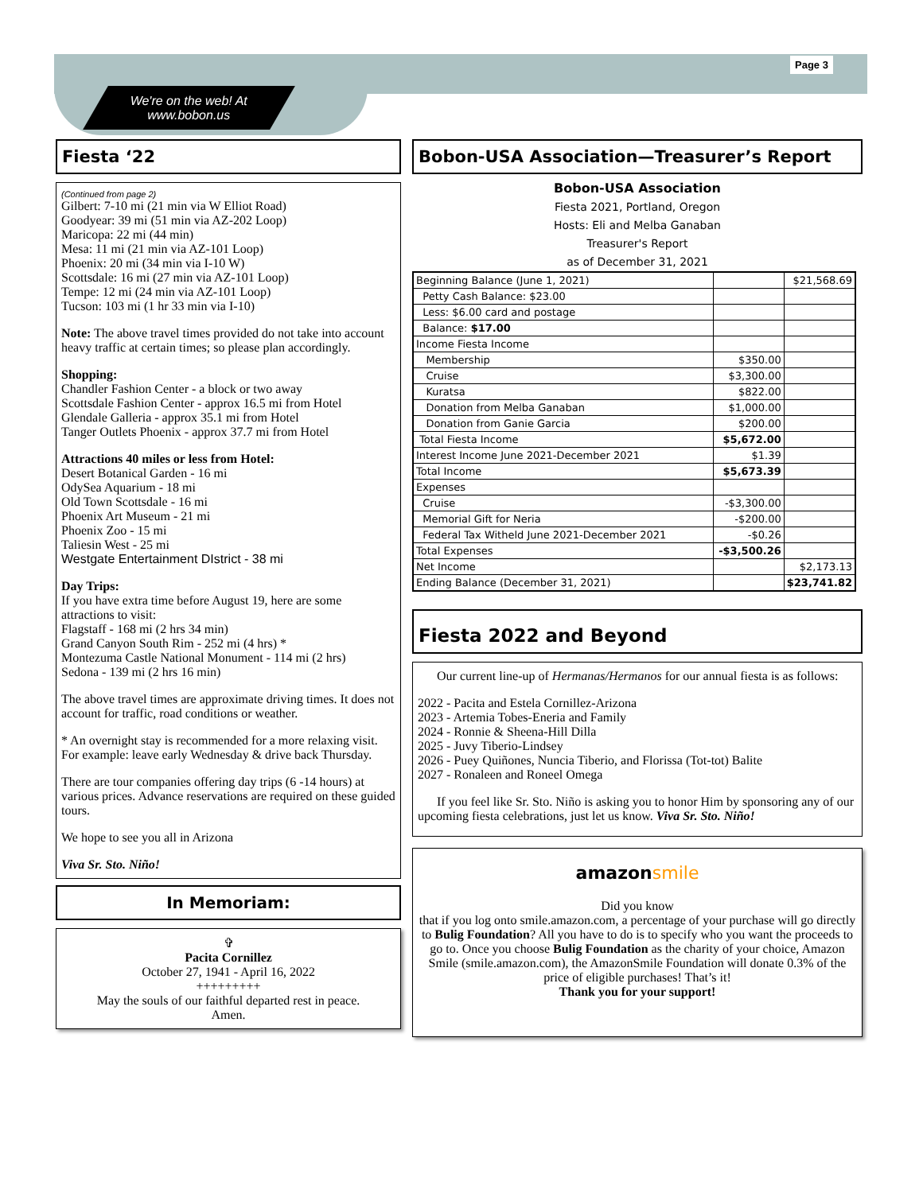Page 3
We're on the web! At
www.bobon.us
Fiesta ‘22
(Continued from page 2)
Gilbert: 7-10 mi (21 min via W Elliot Road)
Goodyear: 39 mi (51 min via AZ-202 Loop)
Maricopa: 22 mi (44 min)
Mesa: 11 mi (21 min via AZ-101 Loop)
Phoenix: 20 mi (34 min via I-10 W)
Scottsdale: 16 mi (27 min via AZ-101 Loop)
Tempe: 12 mi (24 min via AZ-101 Loop)
Tucson: 103 mi (1 hr 33 min via I-10)
Note: The above travel times provided do not take into account heavy traffic at certain times; so please plan accordingly.
Shopping:
Chandler Fashion Center - a block or two away
Scottsdale Fashion Center - approx 16.5 mi from Hotel
Glendale Galleria - approx 35.1 mi from Hotel
Tanger Outlets Phoenix - approx 37.7 mi from Hotel
Attractions 40 miles or less from Hotel:
Desert Botanical Garden - 16 mi
OdySea Aquarium - 18 mi
Old Town Scottsdale - 16 mi
Phoenix Art Museum - 21 mi
Phoenix Zoo - 15 mi
Taliesin West - 25 mi
Westgate Entertainment DIstrict - 38 mi
Day Trips:
If you have extra time before August 19, here are some attractions to visit:
Flagstaff - 168 mi (2 hrs 34 min)
Grand Canyon South Rim - 252 mi (4 hrs) *
Montezuma Castle National Monument - 114 mi (2 hrs)
Sedona - 139 mi (2 hrs 16 min)
The above travel times are approximate driving times. It does not account for traffic, road conditions or weather.
* An overnight stay is recommended for a more relaxing visit. For example: leave early Wednesday & drive back Thursday.
There are tour companies offering day trips (6 -14 hours) at various prices. Advance reservations are required on these guided tours.
We hope to see you all in Arizona
Viva Sr. Sto. Niño!
In Memoriam:
✞
Pacita Cornillez
October 27, 1941 - April 16, 2022
+++++++++
May the souls of our faithful departed rest in peace.
Amen.
Bobon-USA Association—Treasurer’s Report
Bobon-USA Association
Fiesta 2021, Portland, Oregon
Hosts: Eli and Melba Ganaban
Treasurer's Report
as of December 31, 2021
| Beginning Balance (June 1, 2021) | | $21,568.69 |
| Petty Cash Balance: $23.00 | | |
| Less: $6.00 card and postage | | |
| Balance: $17.00 | | |
| Income Fiesta Income | | |
| Membership | $350.00 | |
| Cruise | $3,300.00 | |
| Kuratsa | $822.00 | |
| Donation from Melba Ganaban | $1,000.00 | |
| Donation from Ganie Garcia | $200.00 | |
| Total Fiesta Income | $5,672.00 | |
| Interest Income June 2021-December 2021 | $1.39 | |
| Total Income | $5,673.39 | |
| Expenses | | |
| Cruise | -$3,300.00 | |
| Memorial Gift for Neria | -$200.00 | |
| Federal Tax Witheld June 2021-December 2021 | -$0.26 | |
| Total Expenses | -$3,500.26 | |
| Net Income | | $2,173.13 |
| Ending Balance (December 31, 2021) | | $23,741.82 |
Fiesta 2022 and Beyond
Our current line-up of Hermanas/Hermanos for our annual fiesta is as follows:
2022 - Pacita and Estela Cornillez-Arizona
2023 - Artemia Tobes-Eneria and Family
2024 - Ronnie & Sheena-Hill Dilla
2025 - Juvy Tiberio-Lindsey
2026 - Puey Quiñones, Nuncia Tiberio, and Florissa (Tot-tot) Balite
2027 - Ronaleen and Roneel Omega
If you feel like Sr. Sto. Niño is asking you to honor Him by sponsoring any of our upcoming fiesta celebrations, just let us know. Viva Sr. Sto. Niño!
amazon smile
Did you know
that if you log onto smile.amazon.com, a percentage of your purchase will go directly to Bulig Foundation? All you have to do is to specify who you want the proceeds to go to. Once you choose Bulig Foundation as the charity of your choice, Amazon Smile (smile.amazon.com), the AmazonSmile Foundation will donate 0.3% of the price of eligible purchases! That’s it!
Thank you for your support!